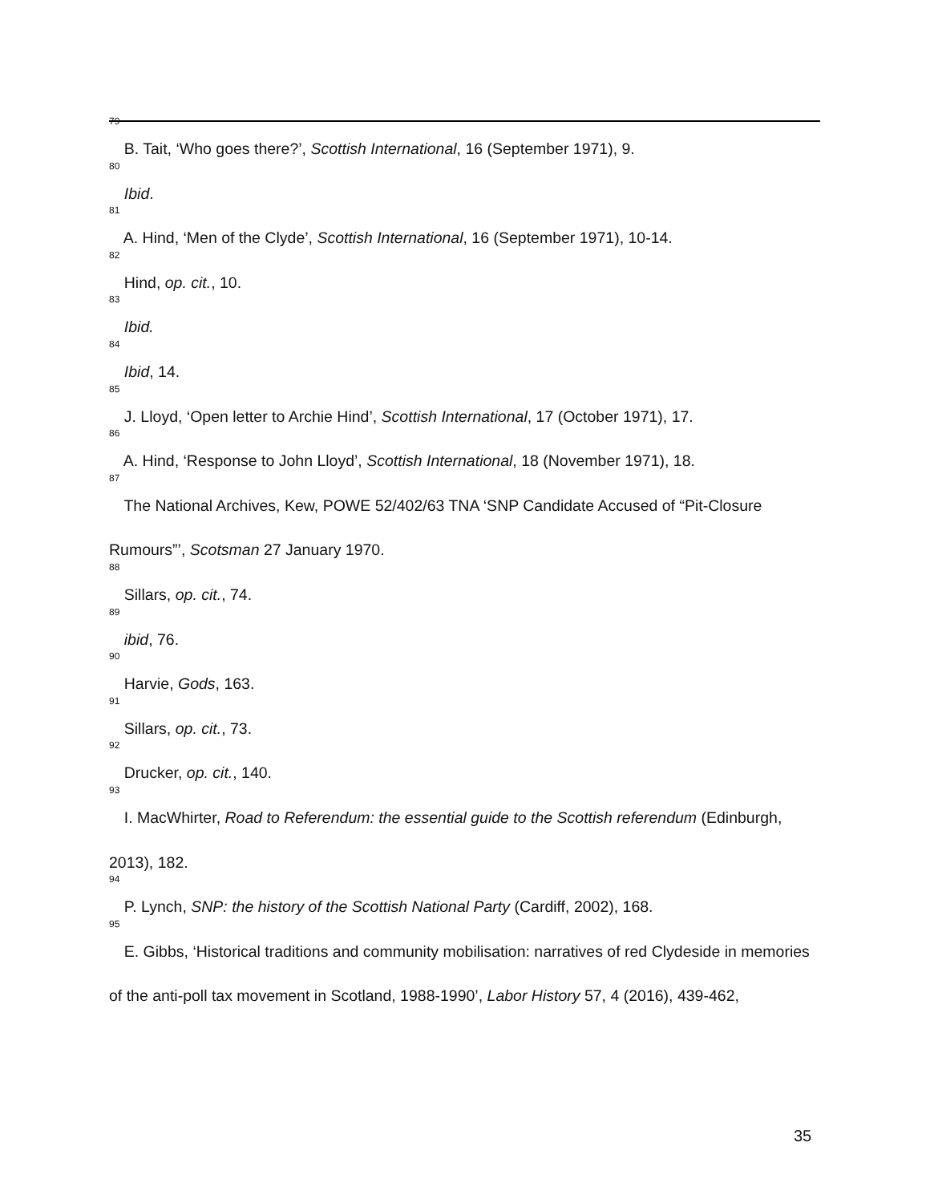<sup>79</sup> B. Tait, ‘Who goes there?’, Scottish International, 16 (September 1971), 9.
<sup>80</sup> Ibid.
<sup>81</sup> A. Hind, ‘Men of the Clyde’, Scottish International, 16 (September 1971), 10-14.
<sup>82</sup> Hind, op. cit., 10.
<sup>83</sup> Ibid.
<sup>84</sup> Ibid, 14.
<sup>85</sup> J. Lloyd, ‘Open letter to Archie Hind’, Scottish International, 17 (October 1971), 17.
<sup>86</sup> A. Hind, ‘Response to John Lloyd’, Scottish International, 18 (November 1971), 18.
<sup>87</sup> The National Archives, Kew, POWE 52/402/63 TNA ‘SNP Candidate Accused of “Pit-Closure Rumours”’, Scotsman 27 January 1970.
<sup>88</sup> Sillars, op. cit., 74.
<sup>89</sup> ibid, 76.
<sup>90</sup> Harvie, Gods, 163.
<sup>91</sup> Sillars, op. cit., 73.
<sup>92</sup> Drucker, op. cit., 140.
<sup>93</sup> I. MacWhirter, Road to Referendum: the essential guide to the Scottish referendum (Edinburgh, 2013), 182.
<sup>94</sup> P. Lynch, SNP: the history of the Scottish National Party (Cardiff, 2002), 168.
<sup>95</sup> E. Gibbs, ‘Historical traditions and community mobilisation: narratives of red Clydeside in memories of the anti-poll tax movement in Scotland, 1988-1990’, Labor History 57, 4 (2016), 439-462,
35